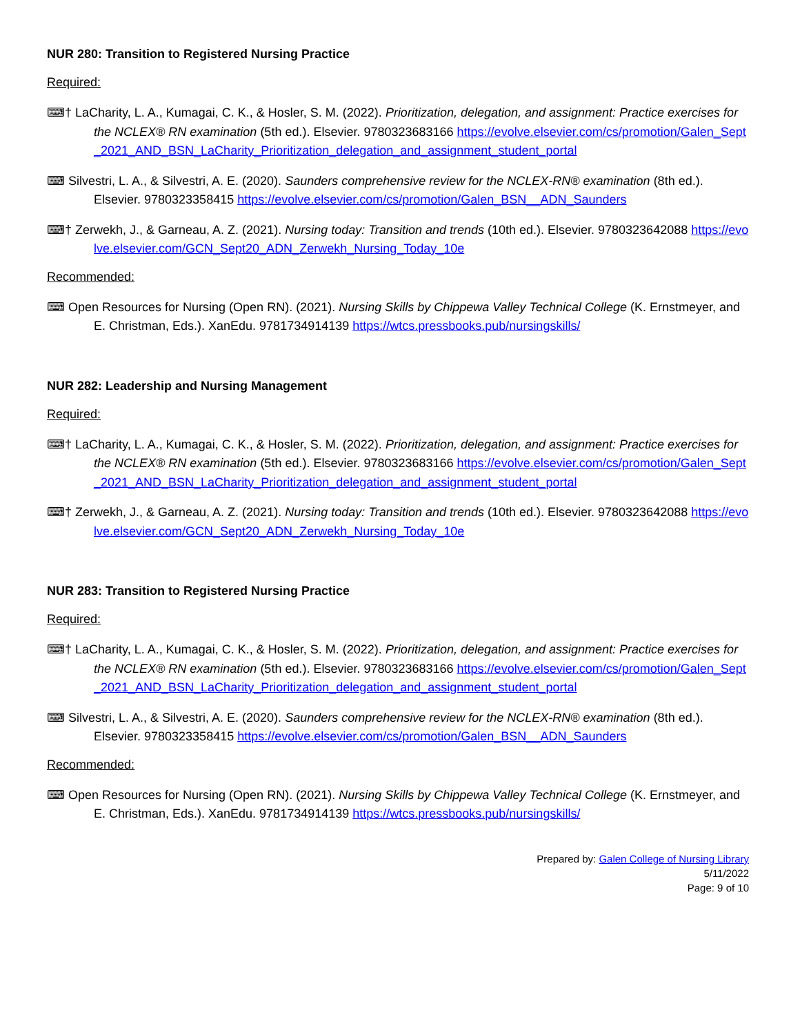NUR 280: Transition to Registered Nursing Practice
Required:
⌨† LaCharity, L. A., Kumagai, C. K., & Hosler, S. M. (2022). Prioritization, delegation, and assignment: Practice exercises for the NCLEX® RN examination (5th ed.). Elsevier. 9780323683166 https://evolve.elsevier.com/cs/promotion/Galen_Sept_2021_AND_BSN_LaCharity_Prioritization_delegation_and_assignment_student_portal
⌨ Silvestri, L. A., & Silvestri, A. E. (2020). Saunders comprehensive review for the NCLEX-RN® examination (8th ed.). Elsevier. 9780323358415 https://evolve.elsevier.com/cs/promotion/Galen_BSN__ADN_Saunders
⌨† Zerwekh, J., & Garneau, A. Z. (2021). Nursing today: Transition and trends (10th ed.). Elsevier. 9780323642088 https://evolve.elsevier.com/GCN_Sept20_ADN_Zerwekh_Nursing_Today_10e
Recommended:
⌨ Open Resources for Nursing (Open RN). (2021). Nursing Skills by Chippewa Valley Technical College (K. Ernstmeyer, and E. Christman, Eds.). XanEdu. 9781734914139 https://wtcs.pressbooks.pub/nursingskills/
NUR 282: Leadership and Nursing Management
Required:
⌨† LaCharity, L. A., Kumagai, C. K., & Hosler, S. M. (2022). Prioritization, delegation, and assignment: Practice exercises for the NCLEX® RN examination (5th ed.). Elsevier. 9780323683166 https://evolve.elsevier.com/cs/promotion/Galen_Sept_2021_AND_BSN_LaCharity_Prioritization_delegation_and_assignment_student_portal
⌨† Zerwekh, J., & Garneau, A. Z. (2021). Nursing today: Transition and trends (10th ed.). Elsevier. 9780323642088 https://evolve.elsevier.com/GCN_Sept20_ADN_Zerwekh_Nursing_Today_10e
NUR 283: Transition to Registered Nursing Practice
Required:
⌨† LaCharity, L. A., Kumagai, C. K., & Hosler, S. M. (2022). Prioritization, delegation, and assignment: Practice exercises for the NCLEX® RN examination (5th ed.). Elsevier. 9780323683166 https://evolve.elsevier.com/cs/promotion/Galen_Sept_2021_AND_BSN_LaCharity_Prioritization_delegation_and_assignment_student_portal
⌨ Silvestri, L. A., & Silvestri, A. E. (2020). Saunders comprehensive review for the NCLEX-RN® examination (8th ed.). Elsevier. 9780323358415 https://evolve.elsevier.com/cs/promotion/Galen_BSN__ADN_Saunders
Recommended:
⌨ Open Resources for Nursing (Open RN). (2021). Nursing Skills by Chippewa Valley Technical College (K. Ernstmeyer, and E. Christman, Eds.). XanEdu. 9781734914139 https://wtcs.pressbooks.pub/nursingskills/
Prepared by: Galen College of Nursing Library
5/11/2022
Page: 9 of 10